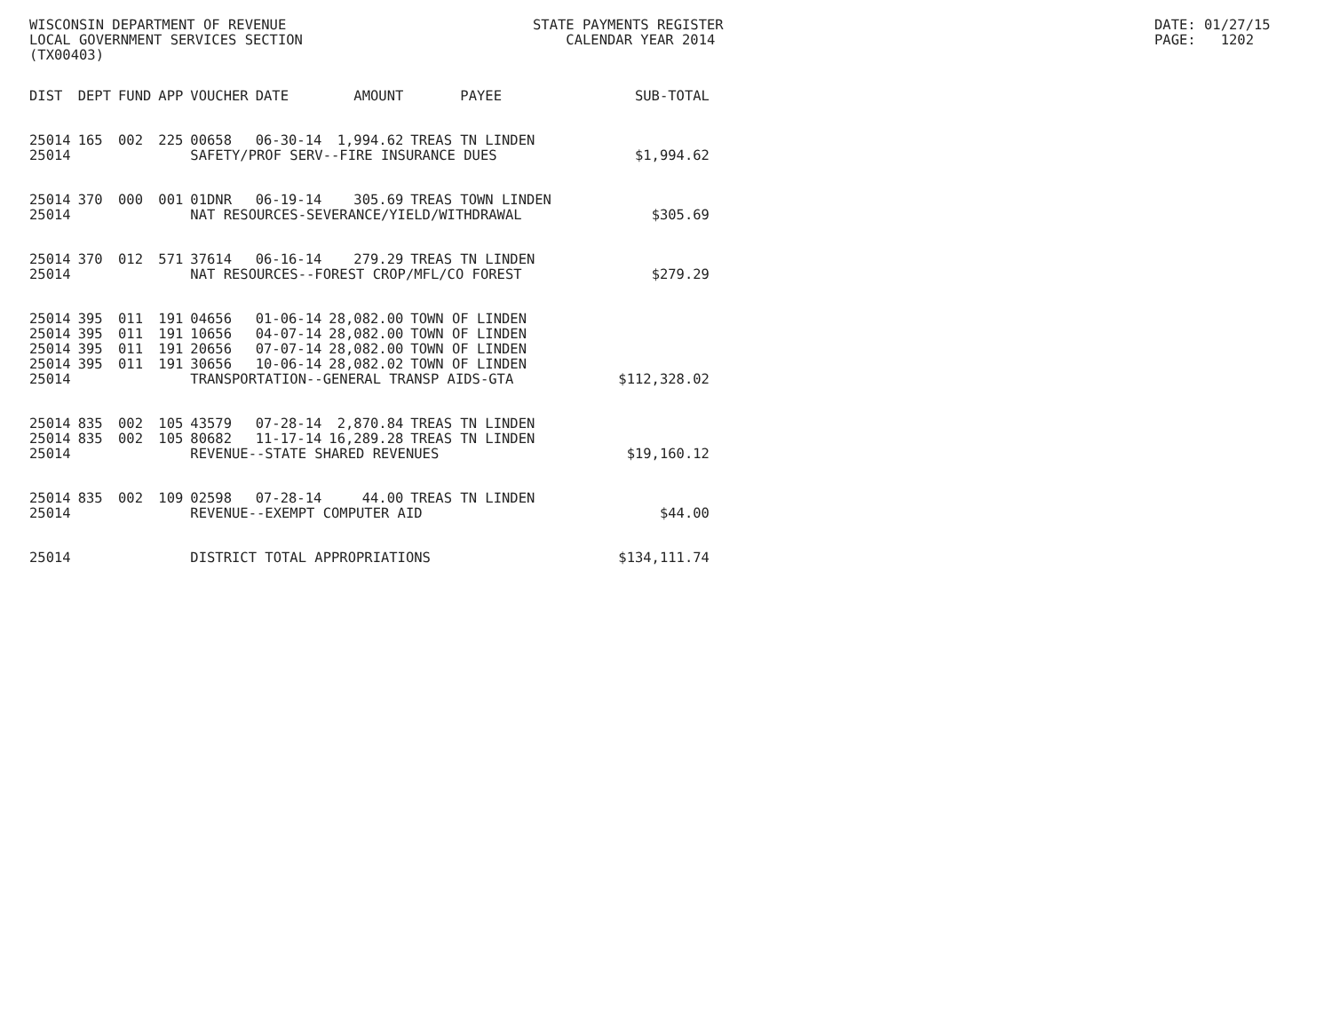WISCONSIN DEPARTMENT OF REVENUE LOCAL GOVERNMENT SERVICES SECTION (TX00403)
STATE PAYMENTS REGISTER CALENDAR YEAR 2014
DATE: 01/27/15 PAGE: 1202
| DIST | DEPT | FUND | APP | VOUCHER | DATE | AMOUNT | PAYEE | SUB-TOTAL |
| --- | --- | --- | --- | --- | --- | --- | --- | --- |
| 25014 | 165 | 002 | 225 | 00658 | 06-30-14 | 1,994.62 | TREAS TN LINDEN | |
| 25014 | | | | SAFETY/PROF SERV--FIRE INSURANCE DUES | | | | $1,994.62 |
| 25014 | 370 | 000 | 001 | 01DNR | 06-19-14 | 305.69 | TREAS TOWN LINDEN | |
| 25014 | | | | NAT RESOURCES-SEVERANCE/YIELD/WITHDRAWAL | | | | $305.69 |
| 25014 | 370 | 012 | 571 | 37614 | 06-16-14 | 279.29 | TREAS TN LINDEN | |
| 25014 | | | | NAT RESOURCES--FOREST CROP/MFL/CO FOREST | | | | $279.29 |
| 25014 | 395 | 011 | 191 | 04656 | 01-06-14 | 28,082.00 | TOWN OF LINDEN | |
| 25014 | 395 | 011 | 191 | 10656 | 04-07-14 | 28,082.00 | TOWN OF LINDEN | |
| 25014 | 395 | 011 | 191 | 20656 | 07-07-14 | 28,082.00 | TOWN OF LINDEN | |
| 25014 | 395 | 011 | 191 | 30656 | 10-06-14 | 28,082.02 | TOWN OF LINDEN | |
| 25014 | | | | TRANSPORTATION--GENERAL TRANSP AIDS-GTA | | | | $112,328.02 |
| 25014 | 835 | 002 | 105 | 43579 | 07-28-14 | 2,870.84 | TREAS TN LINDEN | |
| 25014 | 835 | 002 | 105 | 80682 | 11-17-14 | 16,289.28 | TREAS TN LINDEN | |
| 25014 | | | | REVENUE--STATE SHARED REVENUES | | | | $19,160.12 |
| 25014 | 835 | 002 | 109 | 02598 | 07-28-14 | 44.00 | TREAS TN LINDEN | |
| 25014 | | | | REVENUE--EXEMPT COMPUTER AID | | | | $44.00 |
| 25014 | | | | DISTRICT TOTAL APPROPRIATIONS | | | | $134,111.74 |